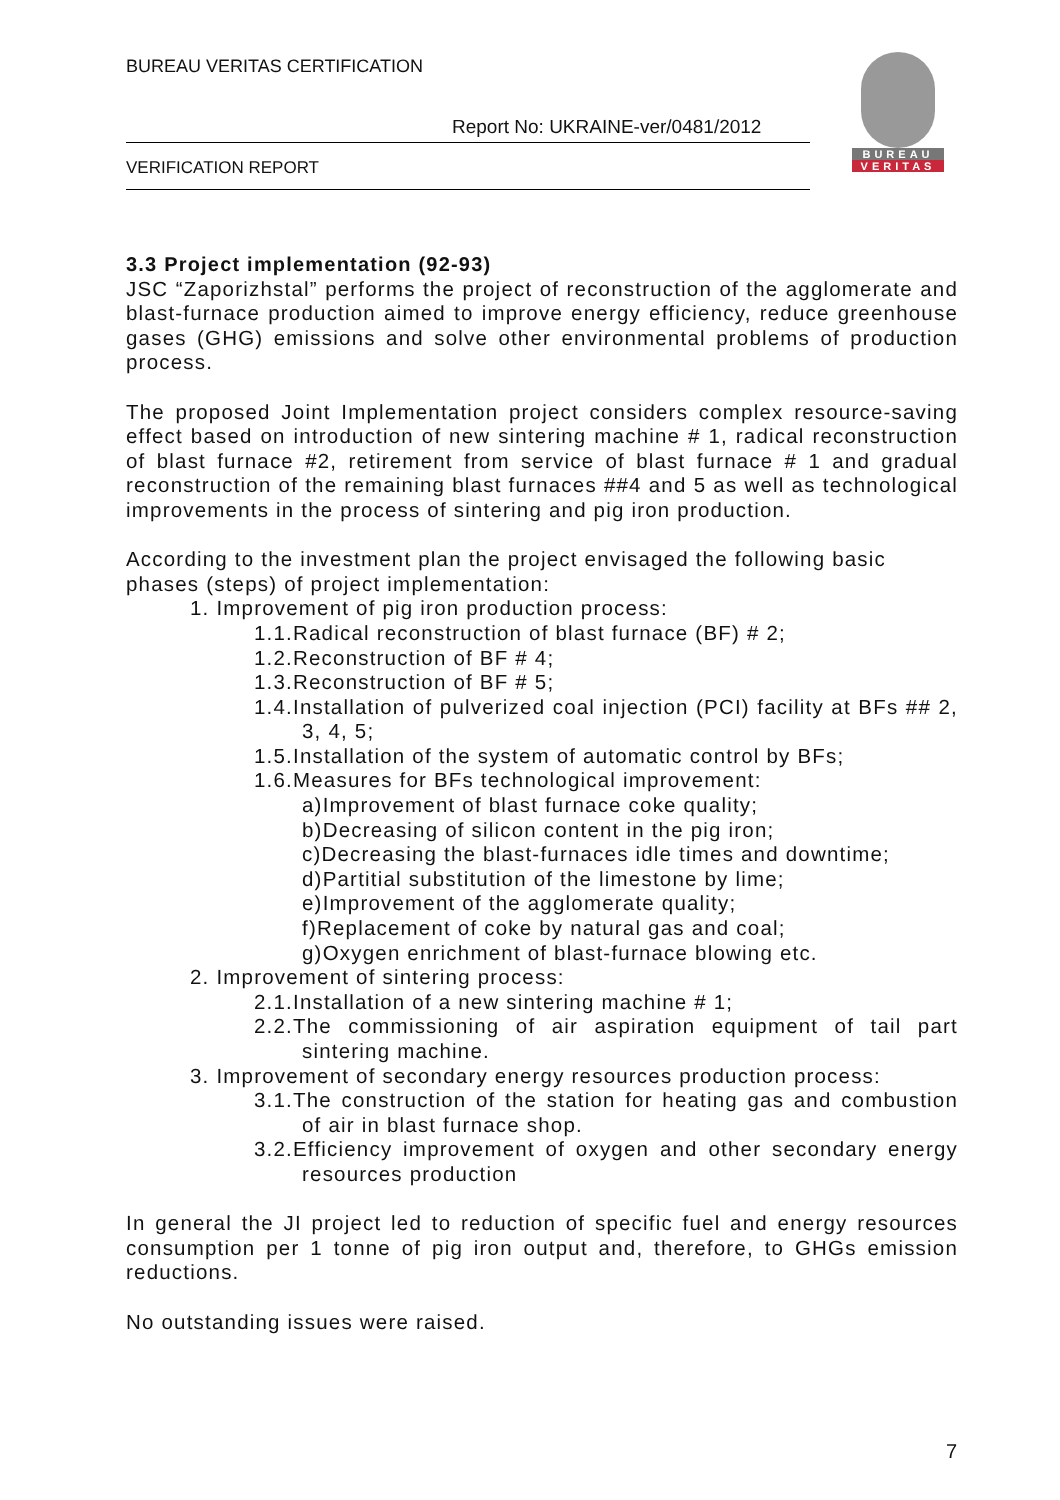BUREAU VERITAS CERTIFICATION
Report No: UKRAINE-ver/0481/2012
VERIFICATION REPORT
BUREAU
VERITAS
3.3 Project implementation (92-93)
JSC “Zaporizhstal” performs the project of reconstruction of the agglomerate and blast-furnace production aimed to improve energy efficiency, reduce greenhouse gases (GHG) emissions and solve other environmental problems of production process.
The proposed Joint Implementation project considers complex resource-saving effect based on introduction of new sintering machine # 1, radical reconstruction of blast furnace #2, retirement from service of blast furnace # 1 and gradual reconstruction of the remaining blast furnaces ##4 and 5 as well as technological improvements in the process of sintering and pig iron production.
According to the investment plan the project envisaged the following basic phases (steps) of project implementation:
1. Improvement of pig iron production process:
1.1.Radical reconstruction of blast furnace (BF) # 2;
1.2.Reconstruction of BF # 4;
1.3.Reconstruction of BF # 5;
1.4.Installation of pulverized coal injection (PCI) facility at BFs ## 2, 3, 4, 5;
1.5.Installation of the system of automatic control by BFs;
1.6.Measures for BFs technological improvement:
a)Improvement of blast furnace coke quality;
b)Decreasing of silicon content in the pig iron;
c)Decreasing the blast-furnaces idle times and downtime;
d)Partitial substitution of the limestone by lime;
e)Improvement of the agglomerate quality;
f)Replacement of coke by natural gas and coal;
g)Oxygen enrichment of blast-furnace blowing etc.
2. Improvement of sintering process:
2.1.Installation of a new sintering machine # 1;
2.2.The commissioning of air aspiration equipment of tail part sintering machine.
3. Improvement of secondary energy resources production process:
3.1.The construction of the station for heating gas and combustion of air in blast furnace shop.
3.2.Efficiency improvement of oxygen and other secondary energy resources production
In general the JI project led to reduction of specific fuel and energy resources consumption per 1 tonne of pig iron output and, therefore, to GHGs emission reductions.
No outstanding issues were raised.
7